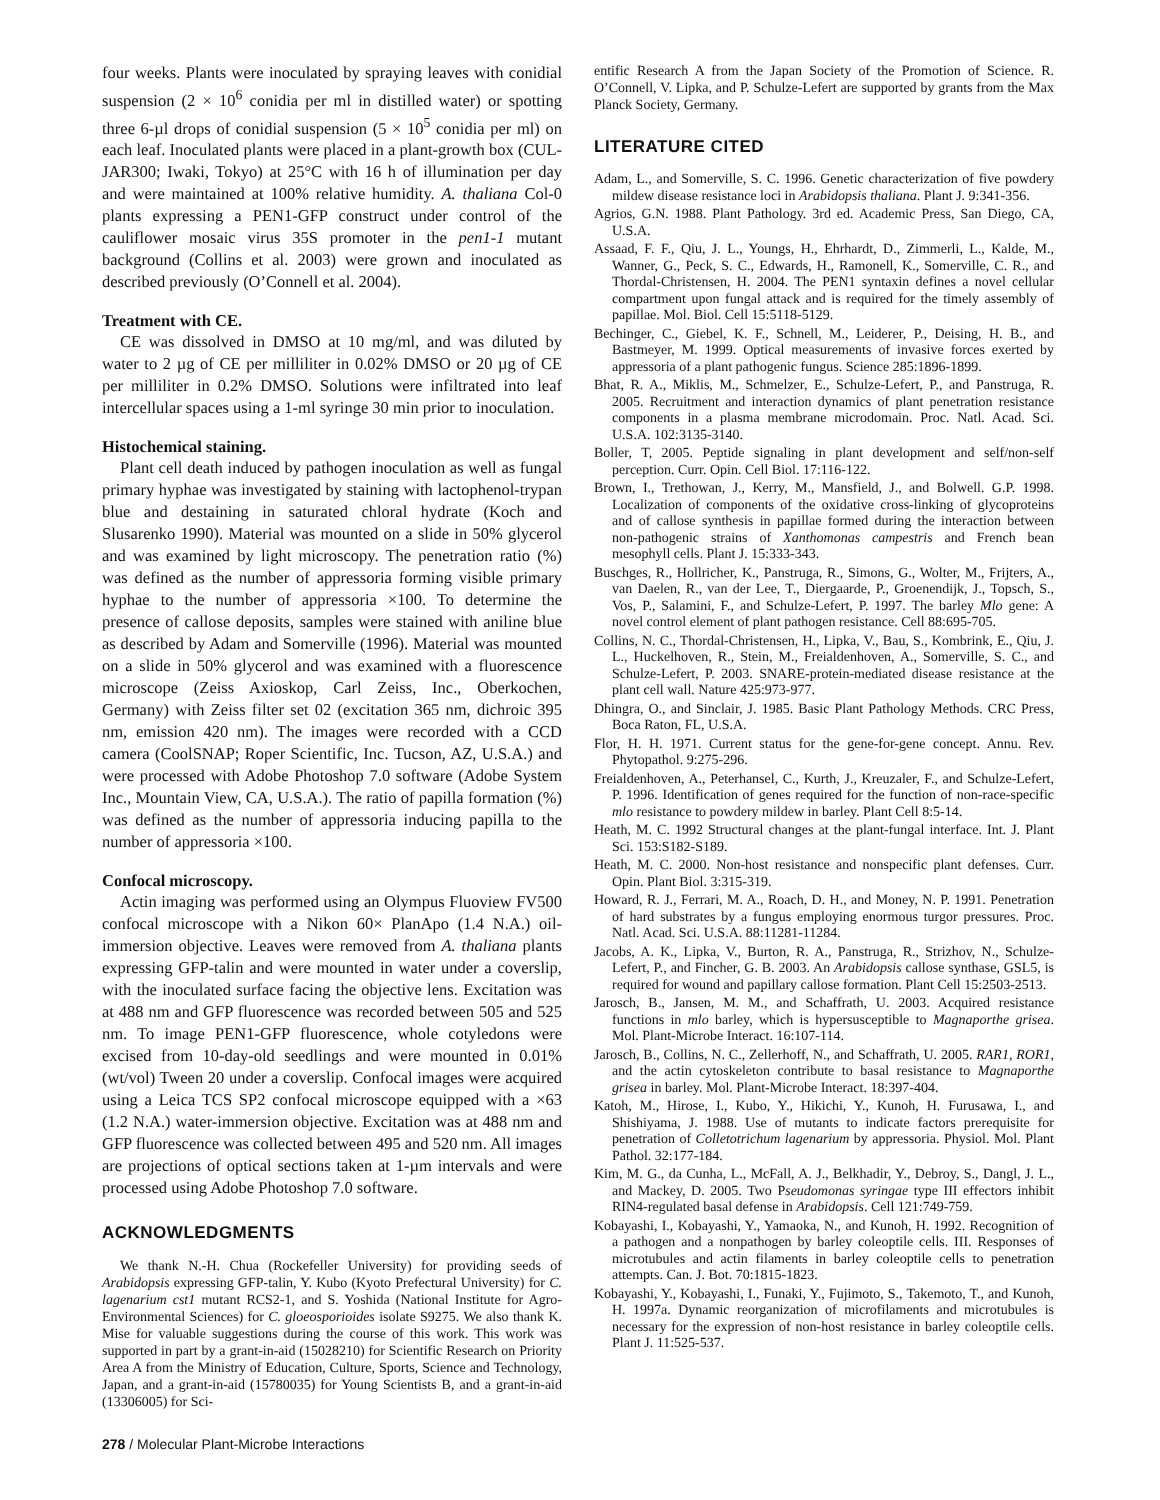four weeks. Plants were inoculated by spraying leaves with conidial suspension (2 × 10<sup>6</sup> conidia per ml in distilled water) or spotting three 6-µl drops of conidial suspension (5 × 10<sup>5</sup> conidia per ml) on each leaf. Inoculated plants were placed in a plant-growth box (CUL-JAR300; Iwaki, Tokyo) at 25°C with 16 h of illumination per day and were maintained at 100% relative humidity. A. thaliana Col-0 plants expressing a PEN1-GFP construct under control of the cauliflower mosaic virus 35S promoter in the pen1-1 mutant background (Collins et al. 2003) were grown and inoculated as described previously (O’Connell et al. 2004).
Treatment with CE.
CE was dissolved in DMSO at 10 mg/ml, and was diluted by water to 2 µg of CE per milliliter in 0.02% DMSO or 20 µg of CE per milliliter in 0.2% DMSO. Solutions were infiltrated into leaf intercellular spaces using a 1-ml syringe 30 min prior to inoculation.
Histochemical staining.
Plant cell death induced by pathogen inoculation as well as fungal primary hyphae was investigated by staining with lactophenol-trypan blue and destaining in saturated chloral hydrate (Koch and Slusarenko 1990). Material was mounted on a slide in 50% glycerol and was examined by light microscopy. The penetration ratio (%) was defined as the number of appressoria forming visible primary hyphae to the number of appressoria ×100. To determine the presence of callose deposits, samples were stained with aniline blue as described by Adam and Somerville (1996). Material was mounted on a slide in 50% glycerol and was examined with a fluorescence microscope (Zeiss Axioskop, Carl Zeiss, Inc., Oberkochen, Germany) with Zeiss filter set 02 (excitation 365 nm, dichroic 395 nm, emission 420 nm). The images were recorded with a CCD camera (CoolSNAP; Roper Scientific, Inc. Tucson, AZ, U.S.A.) and were processed with Adobe Photoshop 7.0 software (Adobe System Inc., Mountain View, CA, U.S.A.). The ratio of papilla formation (%) was defined as the number of appressoria inducing papilla to the number of appressoria ×100.
Confocal microscopy.
Actin imaging was performed using an Olympus Fluoview FV500 confocal microscope with a Nikon 60× PlanApo (1.4 N.A.) oil-immersion objective. Leaves were removed from A. thaliana plants expressing GFP-talin and were mounted in water under a coverslip, with the inoculated surface facing the objective lens. Excitation was at 488 nm and GFP fluorescence was recorded between 505 and 525 nm. To image PEN1-GFP fluorescence, whole cotyledons were excised from 10-day-old seedlings and were mounted in 0.01% (wt/vol) Tween 20 under a coverslip. Confocal images were acquired using a Leica TCS SP2 confocal microscope equipped with a ×63 (1.2 N.A.) water-immersion objective. Excitation was at 488 nm and GFP fluorescence was collected between 495 and 520 nm. All images are projections of optical sections taken at 1-µm intervals and were processed using Adobe Photoshop 7.0 software.
ACKNOWLEDGMENTS
We thank N.-H. Chua (Rockefeller University) for providing seeds of Arabidopsis expressing GFP-talin, Y. Kubo (Kyoto Prefectural University) for C. lagenarium cst1 mutant RCS2-1, and S. Yoshida (National Institute for Agro-Environmental Sciences) for C. gloeosporioides isolate S9275. We also thank K. Mise for valuable suggestions during the course of this work. This work was supported in part by a grant-in-aid (15028210) for Scientific Research on Priority Area A from the Ministry of Education, Culture, Sports, Science and Technology, Japan, and a grant-in-aid (15780035) for Young Scientists B, and a grant-in-aid (13306005) for Sci-
entific Research A from the Japan Society of the Promotion of Science. R. O’Connell, V. Lipka, and P. Schulze-Lefert are supported by grants from the Max Planck Society, Germany.
LITERATURE CITED
Adam, L., and Somerville, S. C. 1996. Genetic characterization of five powdery mildew disease resistance loci in Arabidopsis thaliana. Plant J. 9:341-356.
Agrios, G.N. 1988. Plant Pathology. 3rd ed. Academic Press, San Diego, CA, U.S.A.
Assaad, F. F., Qiu, J. L., Youngs, H., Ehrhardt, D., Zimmerli, L., Kalde, M., Wanner, G., Peck, S. C., Edwards, H., Ramonell, K., Somerville, C. R., and Thordal-Christensen, H. 2004. The PEN1 syntaxin defines a novel cellular compartment upon fungal attack and is required for the timely assembly of papillae. Mol. Biol. Cell 15:5118-5129.
Bechinger, C., Giebel, K. F., Schnell, M., Leiderer, P., Deising, H. B., and Bastmeyer, M. 1999. Optical measurements of invasive forces exerted by appressoria of a plant pathogenic fungus. Science 285:1896-1899.
Bhat, R. A., Miklis, M., Schmelzer, E., Schulze-Lefert, P., and Panstruga, R. 2005. Recruitment and interaction dynamics of plant penetration resistance components in a plasma membrane microdomain. Proc. Natl. Acad. Sci. U.S.A. 102:3135-3140.
Boller, T, 2005. Peptide signaling in plant development and self/non-self perception. Curr. Opin. Cell Biol. 17:116-122.
Brown, I., Trethowan, J., Kerry, M., Mansfield, J., and Bolwell. G.P. 1998. Localization of components of the oxidative cross-linking of glycoproteins and of callose synthesis in papillae formed during the interaction between non-pathogenic strains of Xanthomonas campestris and French bean mesophyll cells. Plant J. 15:333-343.
Buschges, R., Hollricher, K., Panstruga, R., Simons, G., Wolter, M., Frijters, A., van Daelen, R., van der Lee, T., Diergaarde, P., Groenendijk, J., Topsch, S., Vos, P., Salamini, F., and Schulze-Lefert, P. 1997. The barley Mlo gene: A novel control element of plant pathogen resistance. Cell 88:695-705.
Collins, N. C., Thordal-Christensen, H., Lipka, V., Bau, S., Kombrink, E., Qiu, J. L., Huckelhoven, R., Stein, M., Freialdenhoven, A., Somerville, S. C., and Schulze-Lefert, P. 2003. SNARE-protein-mediated disease resistance at the plant cell wall. Nature 425:973-977.
Dhingra, O., and Sinclair, J. 1985. Basic Plant Pathology Methods. CRC Press, Boca Raton, FL, U.S.A.
Flor, H. H. 1971. Current status for the gene-for-gene concept. Annu. Rev. Phytopathol. 9:275-296.
Freialdenhoven, A., Peterhansel, C., Kurth, J., Kreuzaler, F., and Schulze-Lefert, P. 1996. Identification of genes required for the function of non-race-specific mlo resistance to powdery mildew in barley. Plant Cell 8:5-14.
Heath, M. C. 1992 Structural changes at the plant-fungal interface. Int. J. Plant Sci. 153:S182-S189.
Heath, M. C. 2000. Non-host resistance and nonspecific plant defenses. Curr. Opin. Plant Biol. 3:315-319.
Howard, R. J., Ferrari, M. A., Roach, D. H., and Money, N. P. 1991. Penetration of hard substrates by a fungus employing enormous turgor pressures. Proc. Natl. Acad. Sci. U.S.A. 88:11281-11284.
Jacobs, A. K., Lipka, V., Burton, R. A., Panstruga, R., Strizhov, N., Schulze-Lefert, P., and Fincher, G. B. 2003. An Arabidopsis callose synthase, GSL5, is required for wound and papillary callose formation. Plant Cell 15:2503-2513.
Jarosch, B., Jansen, M. M., and Schaffrath, U. 2003. Acquired resistance functions in mlo barley, which is hypersusceptible to Magnaporthe grisea. Mol. Plant-Microbe Interact. 16:107-114.
Jarosch, B., Collins, N. C., Zellerhoff, N., and Schaffrath, U. 2005. RAR1, ROR1, and the actin cytoskeleton contribute to basal resistance to Magnaporthe grisea in barley. Mol. Plant-Microbe Interact. 18:397-404.
Katoh, M., Hirose, I., Kubo, Y., Hikichi, Y., Kunoh, H. Furusawa, I., and Shishiyama, J. 1988. Use of mutants to indicate factors prerequisite for penetration of Colletotrichum lagenarium by appressoria. Physiol. Mol. Plant Pathol. 32:177-184.
Kim, M. G., da Cunha, L., McFall, A. J., Belkhadir, Y., Debroy, S., Dangl, J. L., and Mackey, D. 2005. Two Pseudomonas syringae type III effectors inhibit RIN4-regulated basal defense in Arabidopsis. Cell 121:749-759.
Kobayashi, I., Kobayashi, Y., Yamaoka, N., and Kunoh, H. 1992. Recognition of a pathogen and a nonpathogen by barley coleoptile cells. III. Responses of microtubules and actin filaments in barley coleoptile cells to penetration attempts. Can. J. Bot. 70:1815-1823.
Kobayashi, Y., Kobayashi, I., Funaki, Y., Fujimoto, S., Takemoto, T., and Kunoh, H. 1997a. Dynamic reorganization of microfilaments and microtubules is necessary for the expression of non-host resistance in barley coleoptile cells. Plant J. 11:525-537.
278 / Molecular Plant-Microbe Interactions